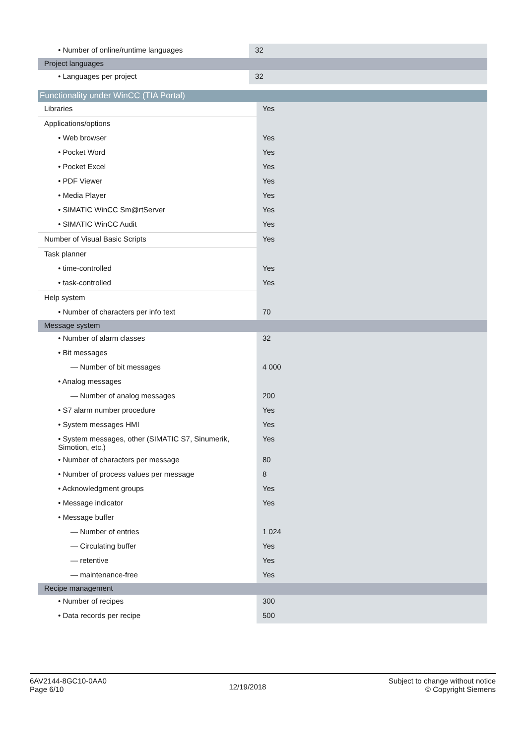| • Number of online/runtime languages | 32 |
| Project languages | |
| • Languages per project | 32 |
| Functionality under WinCC (TIA Portal) | |
| Libraries | Yes |
| Applications/options | |
| • Web browser | Yes |
| • Pocket Word | Yes |
| • Pocket Excel | Yes |
| • PDF Viewer | Yes |
| • Media Player | Yes |
| • SIMATIC WinCC Sm@rtServer | Yes |
| • SIMATIC WinCC Audit | Yes |
| Number of Visual Basic Scripts | Yes |
| Task planner | |
| • time-controlled | Yes |
| • task-controlled | Yes |
| Help system | |
| • Number of characters per info text | 70 |
| Message system | |
| • Number of alarm classes | 32 |
| • Bit messages | |
| — Number of bit messages | 4 000 |
| • Analog messages | |
| — Number of analog messages | 200 |
| • S7 alarm number procedure | Yes |
| • System messages HMI | Yes |
| • System messages, other (SIMATIC S7, Sinumerik, Simotion, etc.) | Yes |
| • Number of characters per message | 80 |
| • Number of process values per message | 8 |
| • Acknowledgment groups | Yes |
| • Message indicator | Yes |
| • Message buffer | |
| — Number of entries | 1 024 |
| — Circulating buffer | Yes |
| — retentive | Yes |
| — maintenance-free | Yes |
| Recipe management | |
| • Number of recipes | 300 |
| • Data records per recipe | 500 |
6AV2144-8GC10-0AA0
Page 6/10
12/19/2018
Subject to change without notice
© Copyright Siemens